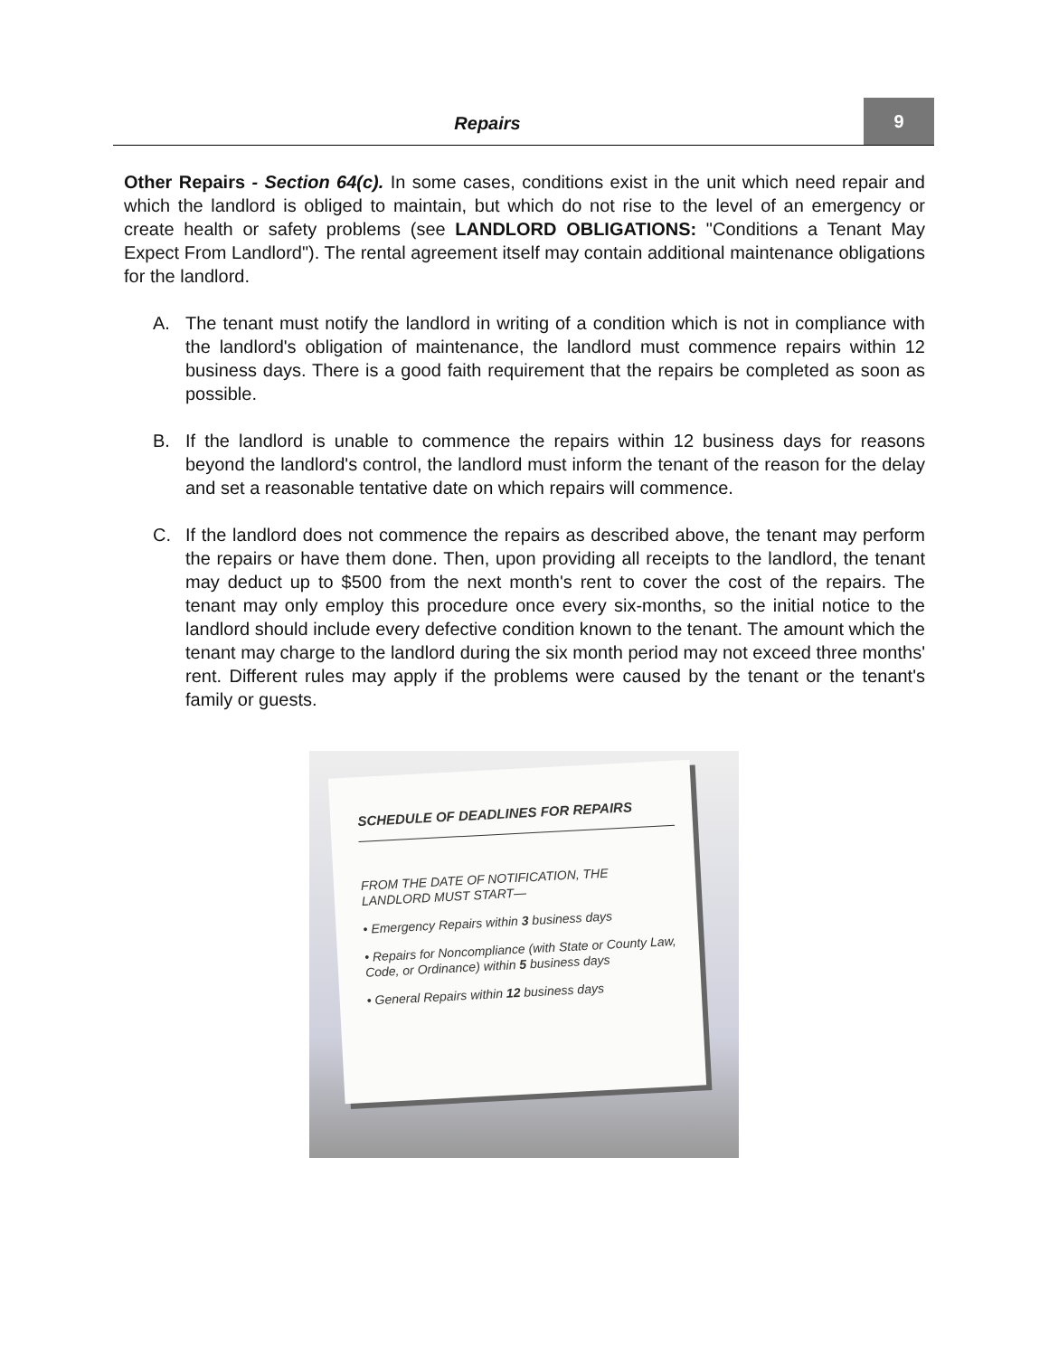Repairs
9
Other Repairs - Section 64(c). In some cases, conditions exist in the unit which need repair and which the landlord is obliged to maintain, but which do not rise to the level of an emergency or create health or safety problems (see LANDLORD OBLIGATIONS: "Conditions a Tenant May Expect From Landlord"). The rental agreement itself may contain additional maintenance obligations for the landlord.
A. The tenant must notify the landlord in writing of a condition which is not in compliance with the landlord's obligation of maintenance, the landlord must commence repairs within 12 business days. There is a good faith requirement that the repairs be completed as soon as possible.
B. If the landlord is unable to commence the repairs within 12 business days for reasons beyond the landlord's control, the landlord must inform the tenant of the reason for the delay and set a reasonable tentative date on which repairs will commence.
C. If the landlord does not commence the repairs as described above, the tenant may perform the repairs or have them done. Then, upon providing all receipts to the landlord, the tenant may deduct up to $500 from the next month's rent to cover the cost of the repairs. The tenant may only employ this procedure once every six-months, so the initial notice to the landlord should include every defective condition known to the tenant. The amount which the tenant may charge to the landlord during the six month period may not exceed three months' rent. Different rules may apply if the problems were caused by the tenant or the tenant's family or guests.
SCHEDULE OF DEADLINES FOR REPAIRS
FROM THE DATE OF NOTIFICATION, THE
LANDLORD MUST START—
• Emergency Repairs within 3 business days
• Repairs for Noncompliance (with State or County Law, Code, or Ordinance) within 5 business days
• General Repairs within 12 business days